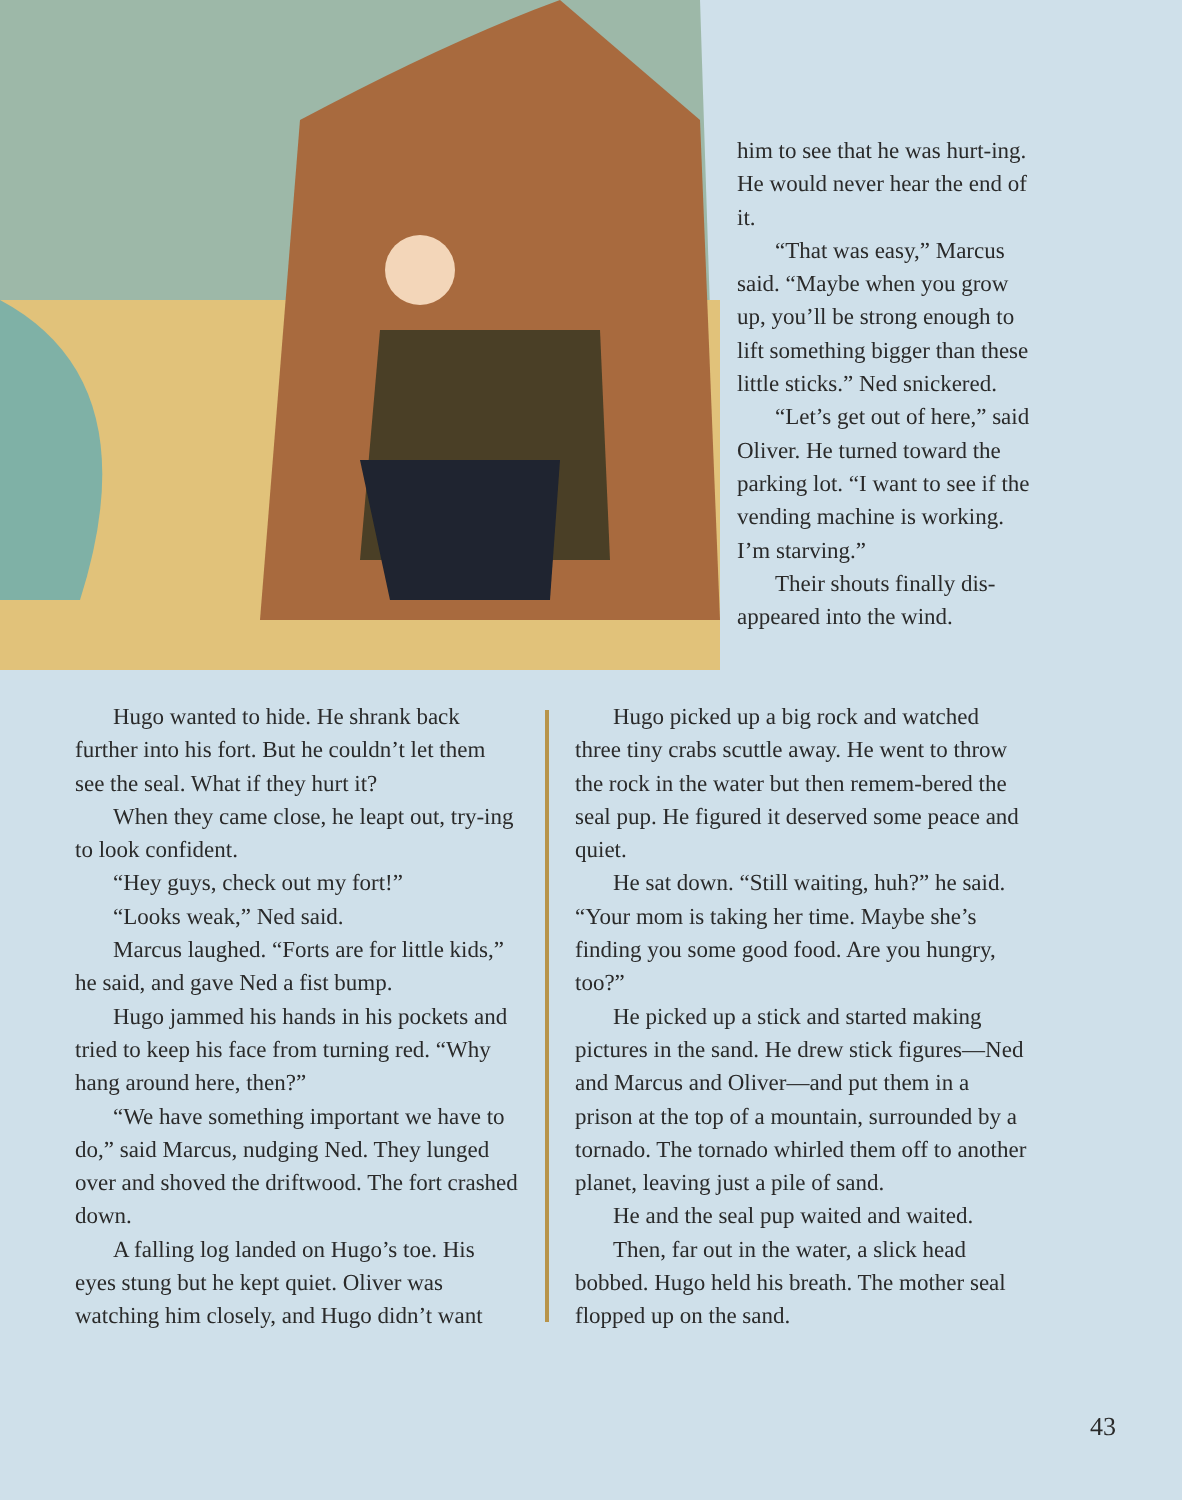him to see that he was hurt-ing. He would never hear the end of it.
“That was easy,” Marcus said. “Maybe when you grow up, you’ll be strong enough to lift something bigger than these little sticks.” Ned snickered.
“Let’s get out of here,” said Oliver. He turned toward the parking lot. “I want to see if the vending machine is working. I’m starving.”
Their shouts finally dis-appeared into the wind.
Hugo wanted to hide. He shrank back further into his fort. But he couldn’t let them see the seal. What if they hurt it?
When they came close, he leapt out, try-ing to look confident.
“Hey guys, check out my fort!”
“Looks weak,” Ned said.
Marcus laughed. “Forts are for little kids,” he said, and gave Ned a fist bump.
Hugo jammed his hands in his pockets and tried to keep his face from turning red. “Why hang around here, then?”
“We have something important we have to do,” said Marcus, nudging Ned. They lunged over and shoved the driftwood. The fort crashed down.
A falling log landed on Hugo’s toe. His eyes stung but he kept quiet. Oliver was watching him closely, and Hugo didn’t want
Hugo picked up a big rock and watched three tiny crabs scuttle away. He went to throw the rock in the water but then remem-bered the seal pup. He figured it deserved some peace and quiet.
He sat down. “Still waiting, huh?” he said. “Your mom is taking her time. Maybe she’s finding you some good food. Are you hungry, too?”
He picked up a stick and started making pictures in the sand. He drew stick figures—Ned and Marcus and Oliver—and put them in a prison at the top of a mountain, surrounded by a tornado. The tornado whirled them off to another planet, leaving just a pile of sand.
He and the seal pup waited and waited.
Then, far out in the water, a slick head bobbed. Hugo held his breath. The mother seal flopped up on the sand.
43